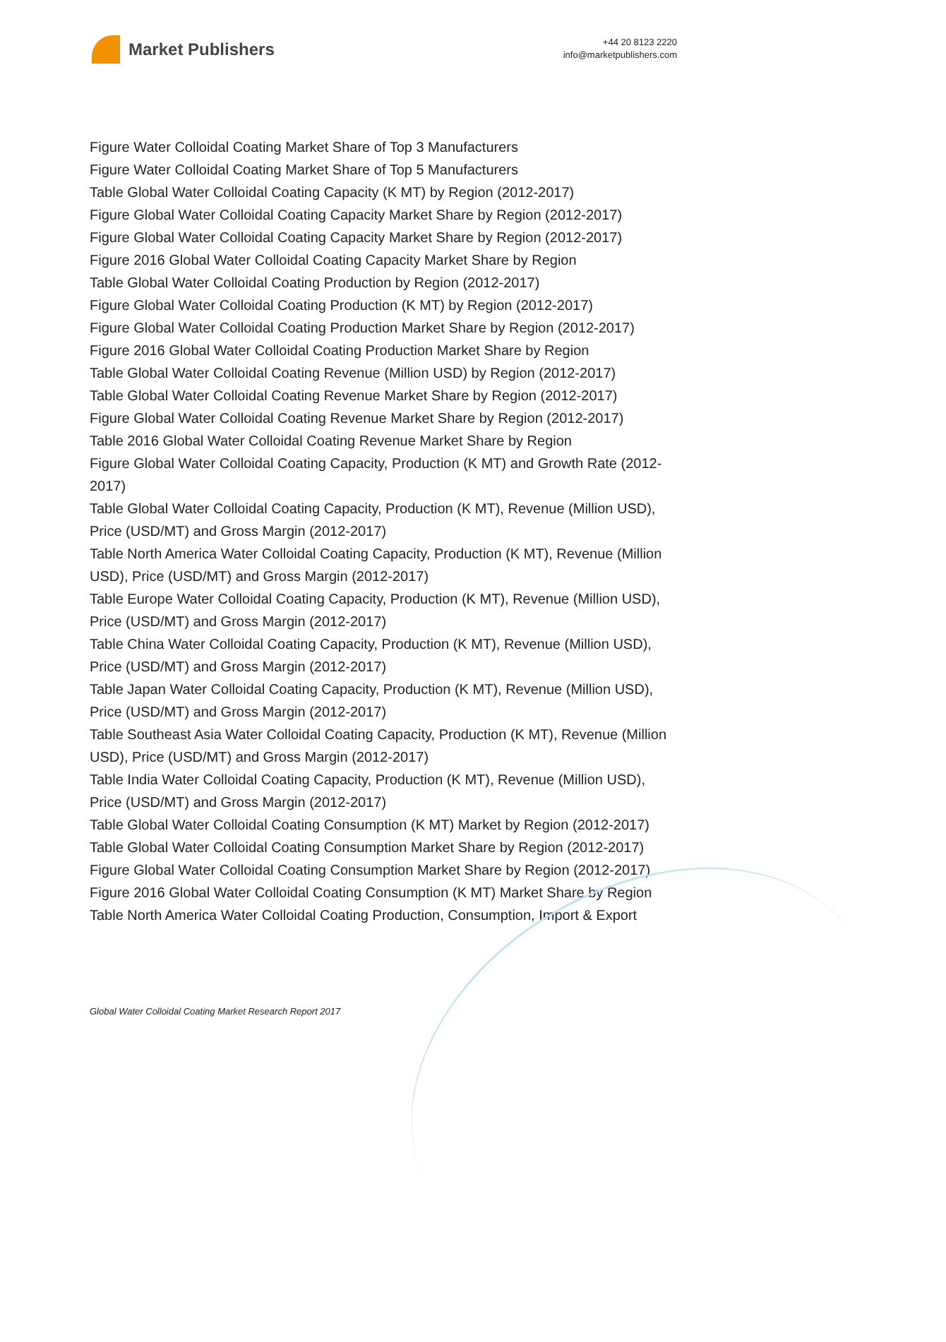Market Publishers
+44 20 8123 2220
info@marketpublishers.com
Figure Water Colloidal Coating Market Share of Top 3 Manufacturers
Figure Water Colloidal Coating Market Share of Top 5 Manufacturers
Table Global Water Colloidal Coating Capacity (K MT) by Region (2012-2017)
Figure Global Water Colloidal Coating Capacity Market Share by Region (2012-2017)
Figure Global Water Colloidal Coating Capacity Market Share by Region (2012-2017)
Figure 2016 Global Water Colloidal Coating Capacity Market Share by Region
Table Global Water Colloidal Coating Production by Region (2012-2017)
Figure Global Water Colloidal Coating Production (K MT) by Region (2012-2017)
Figure Global Water Colloidal Coating Production Market Share by Region (2012-2017)
Figure 2016 Global Water Colloidal Coating Production Market Share by Region
Table Global Water Colloidal Coating Revenue (Million USD) by Region (2012-2017)
Table Global Water Colloidal Coating Revenue Market Share by Region (2012-2017)
Figure Global Water Colloidal Coating Revenue Market Share by Region (2012-2017)
Table 2016 Global Water Colloidal Coating Revenue Market Share by Region
Figure Global Water Colloidal Coating Capacity, Production (K MT) and Growth Rate (2012-2017)
Table Global Water Colloidal Coating Capacity, Production (K MT), Revenue (Million USD), Price (USD/MT) and Gross Margin (2012-2017)
Table North America Water Colloidal Coating Capacity, Production (K MT), Revenue (Million USD), Price (USD/MT) and Gross Margin (2012-2017)
Table Europe Water Colloidal Coating Capacity, Production (K MT), Revenue (Million USD), Price (USD/MT) and Gross Margin (2012-2017)
Table China Water Colloidal Coating Capacity, Production (K MT), Revenue (Million USD), Price (USD/MT) and Gross Margin (2012-2017)
Table Japan Water Colloidal Coating Capacity, Production (K MT), Revenue (Million USD), Price (USD/MT) and Gross Margin (2012-2017)
Table Southeast Asia Water Colloidal Coating Capacity, Production (K MT), Revenue (Million USD), Price (USD/MT) and Gross Margin (2012-2017)
Table India Water Colloidal Coating Capacity, Production (K MT), Revenue (Million USD), Price (USD/MT) and Gross Margin (2012-2017)
Table Global Water Colloidal Coating Consumption (K MT) Market by Region (2012-2017)
Table Global Water Colloidal Coating Consumption Market Share by Region (2012-2017)
Figure Global Water Colloidal Coating Consumption Market Share by Region (2012-2017)
Figure 2016 Global Water Colloidal Coating Consumption (K MT) Market Share by Region
Table North America Water Colloidal Coating Production, Consumption, Import & Export
Global Water Colloidal Coating Market Research Report 2017